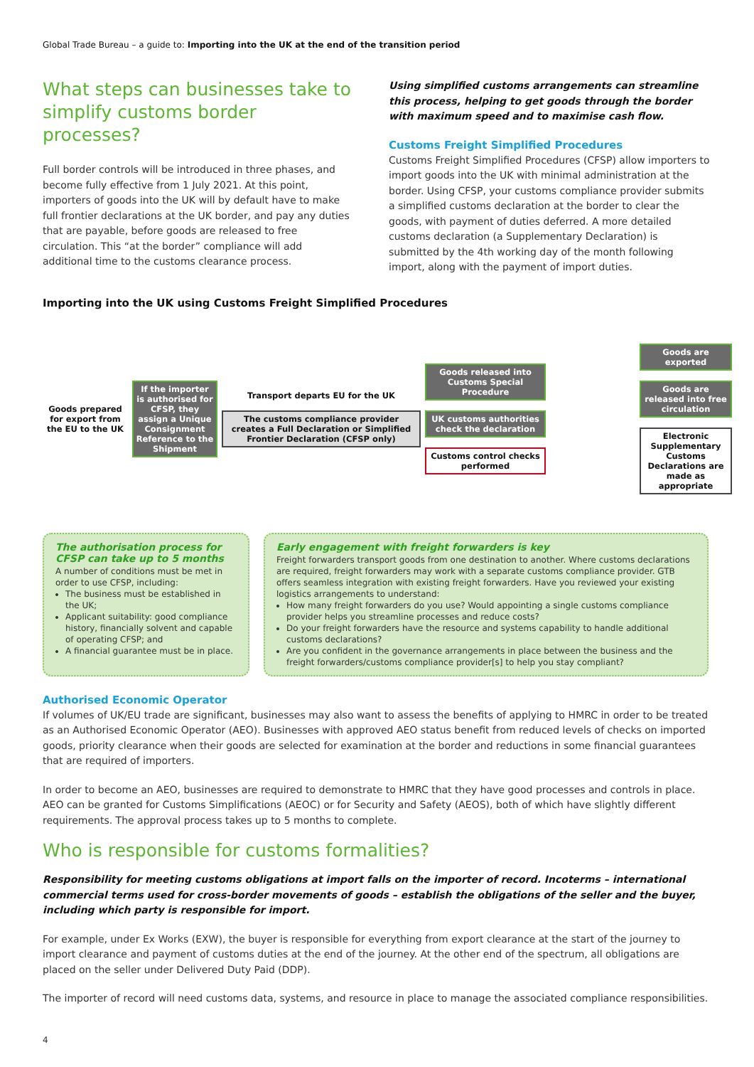Global Trade Bureau – a guide to: Importing into the UK at the end of the transition period
What steps can businesses take to simplify customs border processes?
Full border controls will be introduced in three phases, and become fully effective from 1 July 2021. At this point, importers of goods into the UK will by default have to make full frontier declarations at the UK border, and pay any duties that are payable, before goods are released to free circulation. This “at the border” compliance will add additional time to the customs clearance process.
Using simplified customs arrangements can streamline this process, helping to get goods through the border with maximum speed and to maximise cash flow.
Customs Freight Simplified Procedures
Customs Freight Simplified Procedures (CFSP) allow importers to import goods into the UK with minimal administration at the border. Using CFSP, your customs compliance provider submits a simplified customs declaration at the border to clear the goods, with payment of duties deferred. A more detailed customs declaration (a Supplementary Declaration) is submitted by the 4th working day of the month following import, along with the payment of import duties.
Importing into the UK using Customs Freight Simplified Procedures
Goods prepared for export from the EU to the UK
If the importer is authorised for CFSP, they assign a Unique Consignment Reference to the Shipment
Transport departs EU for the UK
The customs compliance provider creates a Full Declaration or Simplified Frontier Declaration (CFSP only)
Goods released into Customs Special Procedure
UK customs authorities check the declaration
Customs control checks performed
Goods are exported
Goods are released into free circulation
Electronic Supplementary Customs Declarations are made as appropriate
The authorisation process for CFSP can take up to 5 months
A number of conditions must be met in order to use CFSP, including:
The business must be established in the UK;
Applicant suitability: good compliance history, financially solvent and capable of operating CFSP; and
A financial guarantee must be in place.
Early engagement with freight forwarders is key
Freight forwarders transport goods from one destination to another. Where customs declarations are required, freight forwarders may work with a separate customs compliance provider. GTB offers seamless integration with existing freight forwarders. Have you reviewed your existing logistics arrangements to understand:
How many freight forwarders do you use? Would appointing a single customs compliance provider helps you streamline processes and reduce costs?
Do your freight forwarders have the resource and systems capability to handle additional customs declarations?
Are you confident in the governance arrangements in place between the business and the freight forwarders/customs compliance provider[s] to help you stay compliant?
Authorised Economic Operator
If volumes of UK/EU trade are significant, businesses may also want to assess the benefits of applying to HMRC in order to be treated as an Authorised Economic Operator (AEO). Businesses with approved AEO status benefit from reduced levels of checks on imported goods, priority clearance when their goods are selected for examination at the border and reductions in some financial guarantees that are required of importers.
In order to become an AEO, businesses are required to demonstrate to HMRC that they have good processes and controls in place. AEO can be granted for Customs Simplifications (AEOC) or for Security and Safety (AEOS), both of which have slightly different requirements. The approval process takes up to 5 months to complete.
Who is responsible for customs formalities?
Responsibility for meeting customs obligations at import falls on the importer of record. Incoterms – international commercial terms used for cross-border movements of goods – establish the obligations of the seller and the buyer, including which party is responsible for import.
For example, under Ex Works (EXW), the buyer is responsible for everything from export clearance at the start of the journey to import clearance and payment of customs duties at the end of the journey. At the other end of the spectrum, all obligations are placed on the seller under Delivered Duty Paid (DDP).
The importer of record will need customs data, systems, and resource in place to manage the associated compliance responsibilities.
4